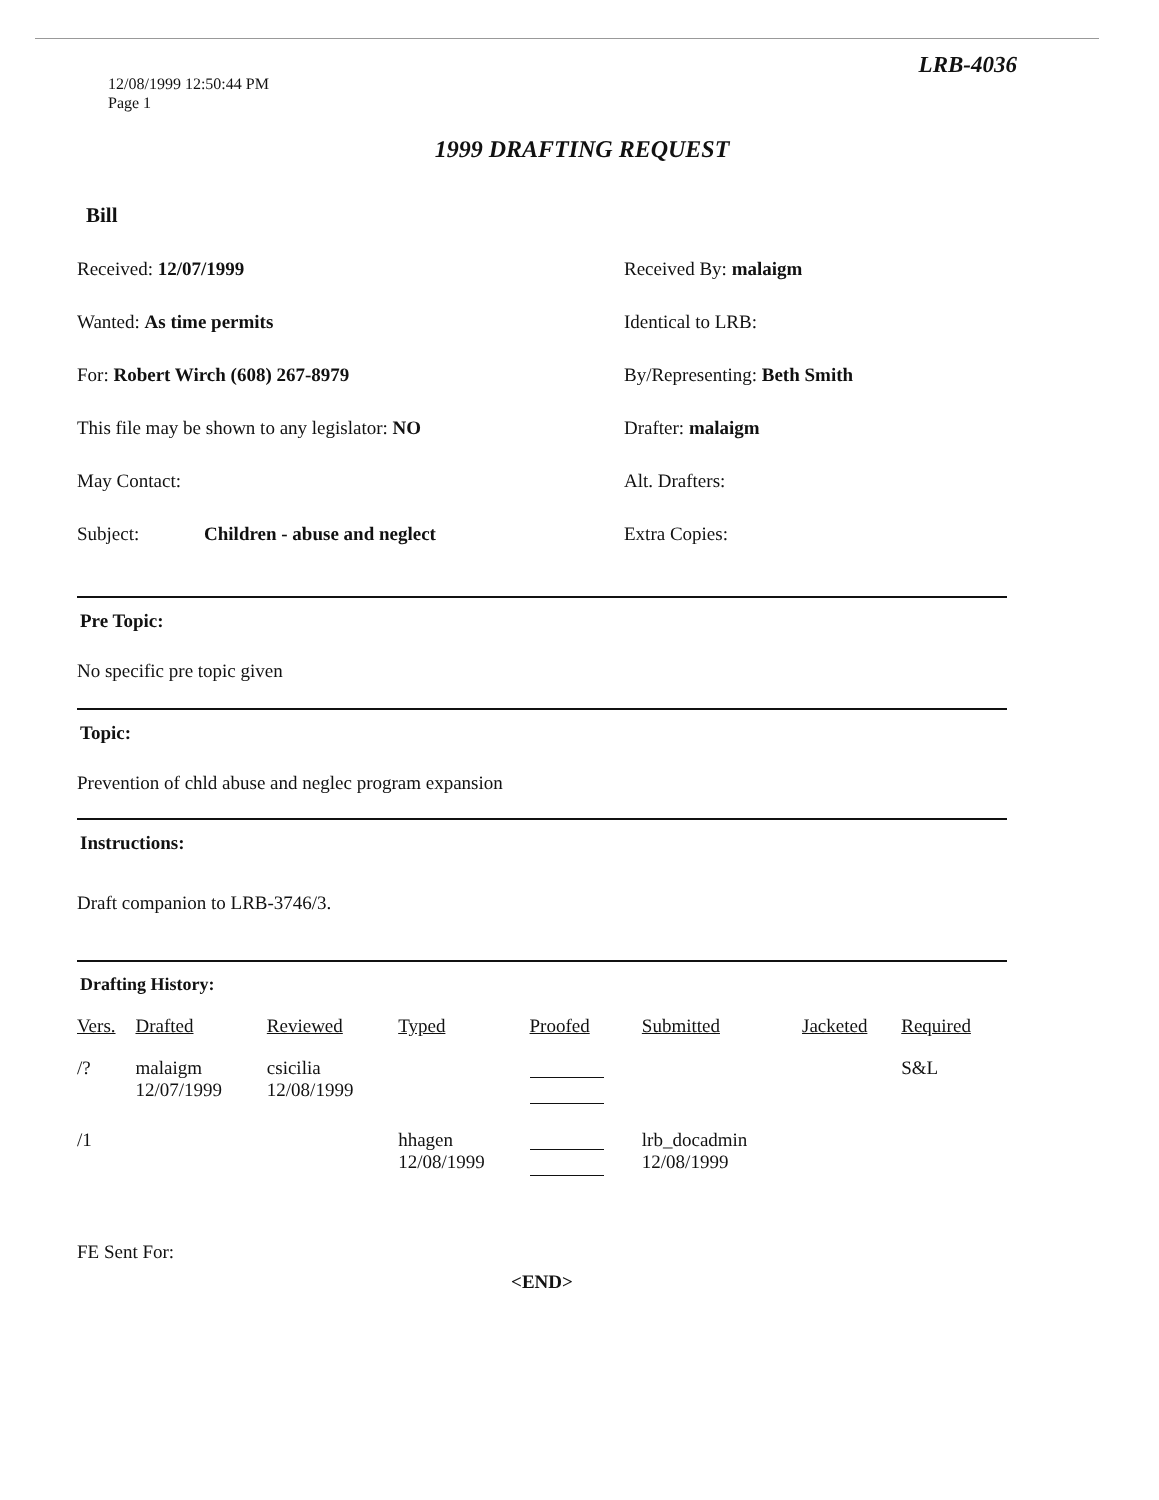LRB-4036
12/08/1999 12:50:44 PM
Page 1
1999 DRAFTING REQUEST
Bill
Received: 12/07/1999 Received By: malaigm
Wanted: As time permits Identical to LRB:
For: Robert Wirch (608) 267-8979 By/Representing: Beth Smith
This file may be shown to any legislator: NO Drafter: malaigm
May Contact: Alt. Drafters:
Subject: Children - abuse and neglect Extra Copies:
Pre Topic:
No specific pre topic given
Topic:
Prevention of chld abuse and neglec program expansion
Instructions:
Draft companion to LRB-3746/3.
Drafting History:
| Vers. | Drafted | Reviewed | Typed | Proofed | Submitted | Jacketed | Required |
| --- | --- | --- | --- | --- | --- | --- | --- |
| /? | malaigm 12/07/1999 | csicilia 12/08/1999 | | | | | S&L |
| /1 | | | hhagen 12/08/1999 | | lrb_docadmin 12/08/1999 | | |
FE Sent For:
<END>